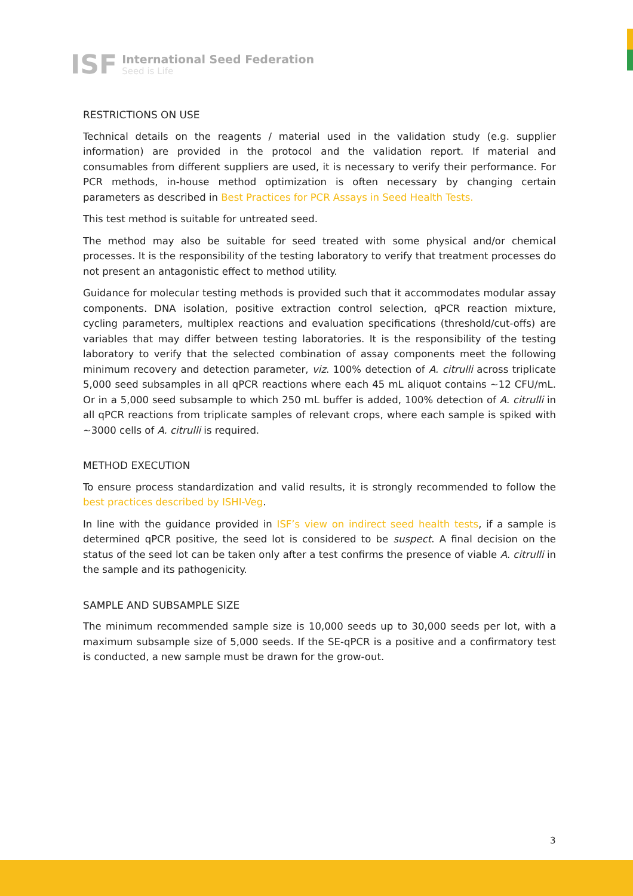ISF
International Seed Federation
Seed is Life
RESTRICTIONS ON USE
Technical details on the reagents / material used in the validation study (e.g. supplier information) are provided in the protocol and the validation report. If material and consumables from different suppliers are used, it is necessary to verify their performance. For PCR methods, in-house method optimization is often necessary by changing certain parameters as described in Best Practices for PCR Assays in Seed Health Tests.
This test method is suitable for untreated seed.
The method may also be suitable for seed treated with some physical and/or chemical processes. It is the responsibility of the testing laboratory to verify that treatment processes do not present an antagonistic effect to method utility.
Guidance for molecular testing methods is provided such that it accommodates modular assay components. DNA isolation, positive extraction control selection, qPCR reaction mixture, cycling parameters, multiplex reactions and evaluation specifications (threshold/cut-offs) are variables that may differ between testing laboratories. It is the responsibility of the testing laboratory to verify that the selected combination of assay components meet the following minimum recovery and detection parameter, viz. 100% detection of A. citrulli across triplicate 5,000 seed subsamples in all qPCR reactions where each 45 mL aliquot contains ~12 CFU/mL. Or in a 5,000 seed subsample to which 250 mL buffer is added, 100% detection of A. citrulli in all qPCR reactions from triplicate samples of relevant crops, where each sample is spiked with ~3000 cells of A. citrulli is required.
METHOD EXECUTION
To ensure process standardization and valid results, it is strongly recommended to follow the best practices described by ISHI-Veg.
In line with the guidance provided in ISF’s view on indirect seed health tests, if a sample is determined qPCR positive, the seed lot is considered to be suspect. A final decision on the status of the seed lot can be taken only after a test confirms the presence of viable A. citrulli in the sample and its pathogenicity.
SAMPLE AND SUBSAMPLE SIZE
The minimum recommended sample size is 10,000 seeds up to 30,000 seeds per lot, with a maximum subsample size of 5,000 seeds. If the SE-qPCR is a positive and a confirmatory test is conducted, a new sample must be drawn for the grow-out.
3